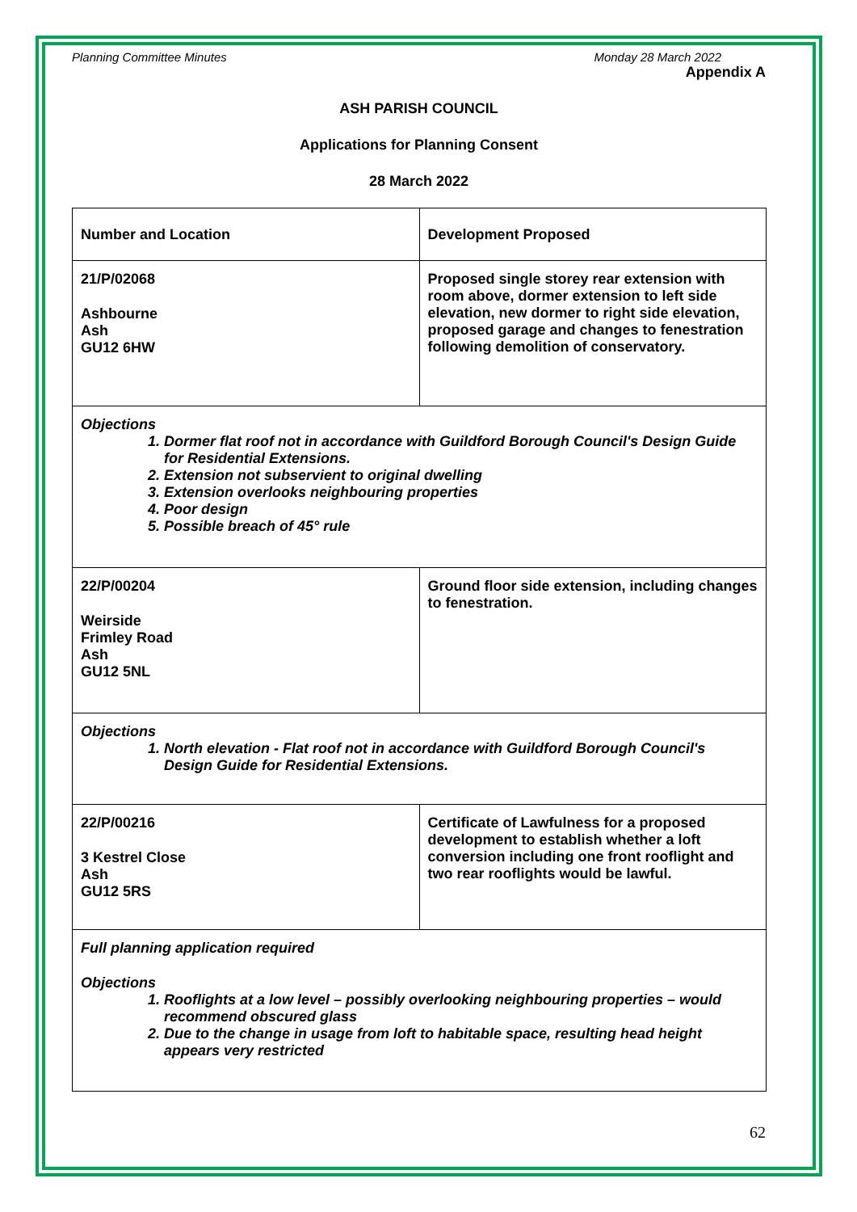Planning Committee Minutes Monday 28 March 2022
Appendix A
ASH PARISH COUNCIL
Applications for Planning Consent
28 March 2022
| Number and Location | Development Proposed |
| 21/P/02068 Ashbourne Ash GU12 6HW | Proposed single storey rear extension with room above, dormer extension to left side elevation, new dormer to right side elevation, proposed garage and changes to fenestration following demolition of conservatory. |
| Objections 1. Dormer flat roof not in accordance with Guildford Borough Council's Design Guide for Residential Extensions. 2. Extension not subservient to original dwelling 3. Extension overlooks neighbouring properties 4. Poor design 5. Possible breach of 45° rule | |
| 22/P/00204 Weirside Frimley Road Ash GU12 5NL | Ground floor side extension, including changes to fenestration. |
| Objections 1. North elevation - Flat roof not in accordance with Guildford Borough Council's Design Guide for Residential Extensions. | |
| 22/P/00216 3 Kestrel Close Ash GU12 5RS | Certificate of Lawfulness for a proposed development to establish whether a loft conversion including one front rooflight and two rear rooflights would be lawful. |
| Full planning application required Objections 1. Rooflights at a low level – possibly overlooking neighbouring properties – would recommend obscured glass 2. Due to the change in usage from loft to habitable space, resulting head height appears very restricted | |
62